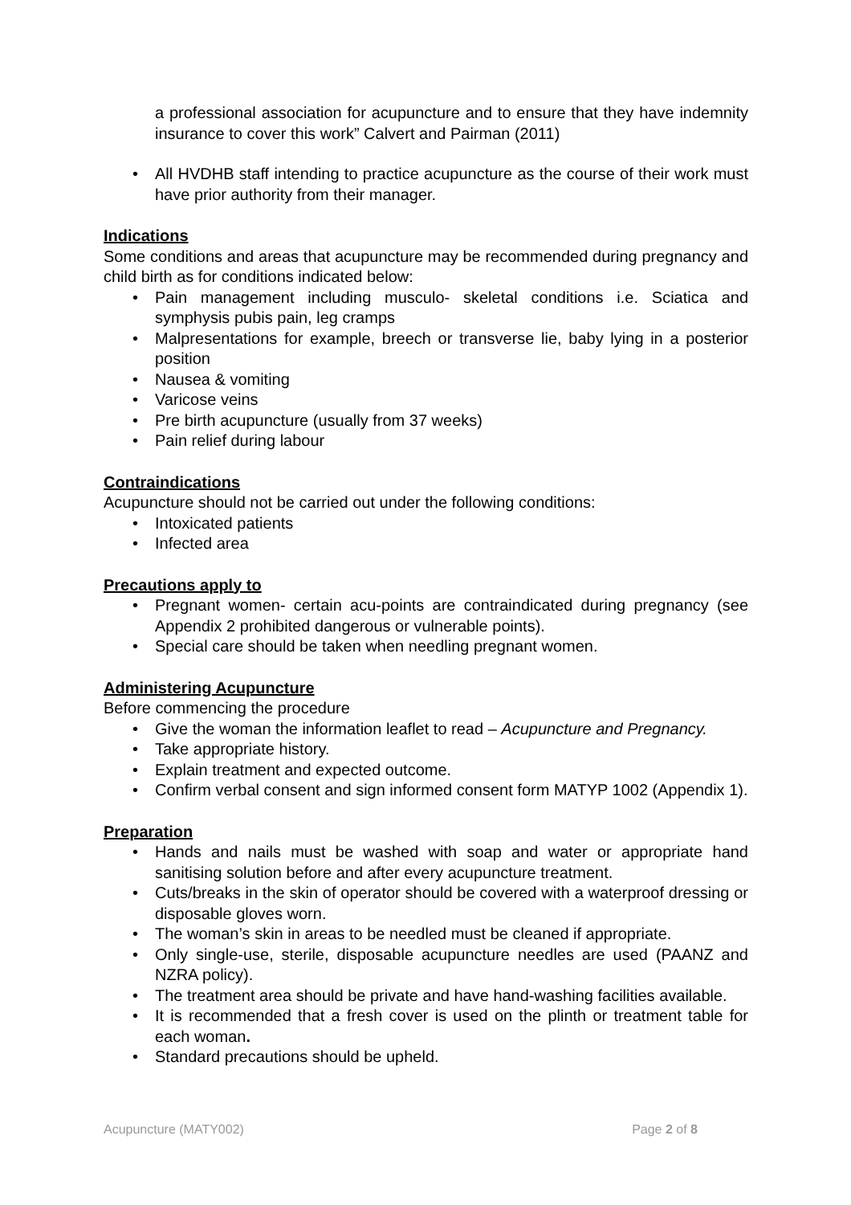a professional association for acupuncture and to ensure that they have indemnity insurance to cover this work” Calvert and Pairman (2011)
• All HVDHB staff intending to practice acupuncture as the course of their work must have prior authority from their manager.
Indications
Some conditions and areas that acupuncture may be recommended during pregnancy and child birth as for conditions indicated below:
• Pain management including musculo- skeletal conditions i.e. Sciatica and symphysis pubis pain, leg cramps
• Malpresentations for example, breech or transverse lie, baby lying in a posterior position
• Nausea & vomiting
• Varicose veins
• Pre birth acupuncture (usually from 37 weeks)
• Pain relief during labour
Contraindications
Acupuncture should not be carried out under the following conditions:
• Intoxicated patients
• Infected area
Precautions apply to
• Pregnant women- certain acu-points are contraindicated during pregnancy (see Appendix 2 prohibited dangerous or vulnerable points).
• Special care should be taken when needling pregnant women.
Administering Acupuncture
Before commencing the procedure
• Give the woman the information leaflet to read – Acupuncture and Pregnancy.
• Take appropriate history.
• Explain treatment and expected outcome.
• Confirm verbal consent and sign informed consent form MATYP 1002 (Appendix 1).
Preparation
• Hands and nails must be washed with soap and water or appropriate hand sanitising solution before and after every acupuncture treatment.
• Cuts/breaks in the skin of operator should be covered with a waterproof dressing or disposable gloves worn.
• The woman’s skin in areas to be needled must be cleaned if appropriate.
• Only single-use, sterile, disposable acupuncture needles are used (PAANZ and NZRA policy).
• The treatment area should be private and have hand-washing facilities available.
• It is recommended that a fresh cover is used on the plinth or treatment table for each woman.
• Standard precautions should be upheld.
Acupuncture (MATY002) Page 2 of 8